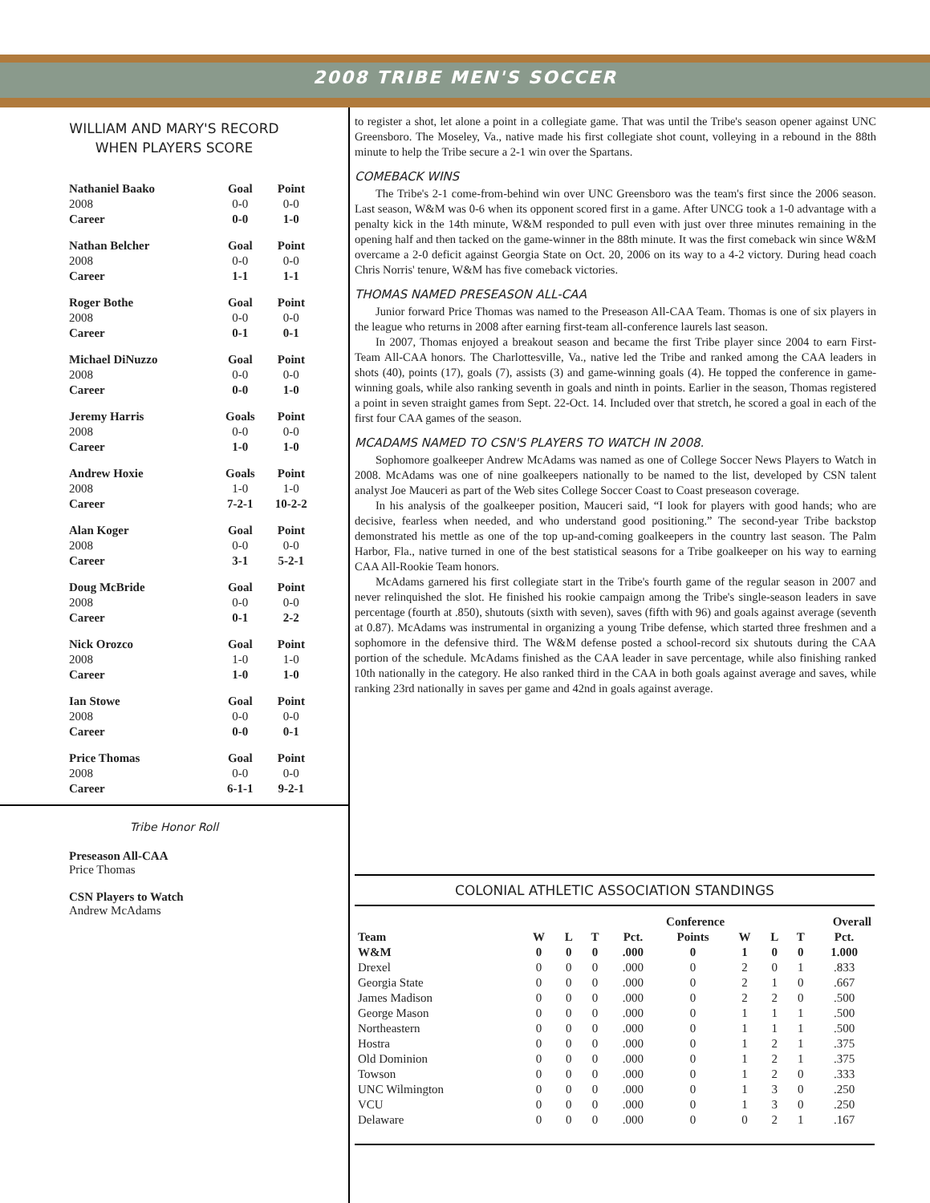2008 TRIBE MEN'S SOCCER
WILLIAM AND MARY'S RECORD
WHEN PLAYERS SCORE
| Nathaniel Baako | Goal | Point |
| 2008 | 0-0 | 0-0 |
| Career | 0-0 | 1-0 |
| Nathan Belcher | Goal | Point |
| 2008 | 0-0 | 0-0 |
| Career | 1-1 | 1-1 |
| Roger Bothe | Goal | Point |
| 2008 | 0-0 | 0-0 |
| Career | 0-1 | 0-1 |
| Michael DiNuzzo | Goal | Point |
| 2008 | 0-0 | 0-0 |
| Career | 0-0 | 1-0 |
| Jeremy Harris | Goals | Point |
| 2008 | 0-0 | 0-0 |
| Career | 1-0 | 1-0 |
| Andrew Hoxie | Goals | Point |
| 2008 | 1-0 | 1-0 |
| Career | 7-2-1 | 10-2-2 |
| Alan Koger | Goal | Point |
| 2008 | 0-0 | 0-0 |
| Career | 3-1 | 5-2-1 |
| Doug McBride | Goal | Point |
| 2008 | 0-0 | 0-0 |
| Career | 0-1 | 2-2 |
| Nick Orozco | Goal | Point |
| 2008 | 1-0 | 1-0 |
| Career | 1-0 | 1-0 |
| Ian Stowe | Goal | Point |
| 2008 | 0-0 | 0-0 |
| Career | 0-0 | 0-1 |
| Price Thomas | Goal | Point |
| 2008 | 0-0 | 0-0 |
| Career | 6-1-1 | 9-2-1 |
Tribe Honor Roll
Preseason All-CAA
Price Thomas
CSN Players to Watch
Andrew McAdams
to register a shot, let alone a point in a collegiate game. That was until the Tribe's season opener against UNC Greensboro. The Moseley, Va., native made his first collegiate shot count, volleying in a rebound in the 88th minute to help the Tribe secure a 2-1 win over the Spartans.
COMEBACK WINS
The Tribe's 2-1 come-from-behind win over UNC Greensboro was the team's first since the 2006 season. Last season, W&M was 0-6 when its opponent scored first in a game. After UNCG took a 1-0 advantage with a penalty kick in the 14th minute, W&M responded to pull even with just over three minutes remaining in the opening half and then tacked on the game-winner in the 88th minute. It was the first comeback win since W&M overcame a 2-0 deficit against Georgia State on Oct. 20, 2006 on its way to a 4-2 victory. During head coach Chris Norris' tenure, W&M has five comeback victories.
THOMAS NAMED PRESEASON ALL-CAA
Junior forward Price Thomas was named to the Preseason All-CAA Team. Thomas is one of six players in the league who returns in 2008 after earning first-team all-conference laurels last season.
In 2007, Thomas enjoyed a breakout season and became the first Tribe player since 2004 to earn First-Team All-CAA honors. The Charlottesville, Va., native led the Tribe and ranked among the CAA leaders in shots (40), points (17), goals (7), assists (3) and game-winning goals (4). He topped the conference in game-winning goals, while also ranking seventh in goals and ninth in points. Earlier in the season, Thomas registered a point in seven straight games from Sept. 22-Oct. 14. Included over that stretch, he scored a goal in each of the first four CAA games of the season.
MCADAMS NAMED TO CSN'S PLAYERS TO WATCH IN 2008.
Sophomore goalkeeper Andrew McAdams was named as one of College Soccer News Players to Watch in 2008. McAdams was one of nine goalkeepers nationally to be named to the list, developed by CSN talent analyst Joe Mauceri as part of the Web sites College Soccer Coast to Coast preseason coverage.
In his analysis of the goalkeeper position, Mauceri said, “I look for players with good hands; who are decisive, fearless when needed, and who understand good positioning.” The second-year Tribe backstop demonstrated his mettle as one of the top up-and-coming goalkeepers in the country last season. The Palm Harbor, Fla., native turned in one of the best statistical seasons for a Tribe goalkeeper on his way to earning CAA All-Rookie Team honors.
McAdams garnered his first collegiate start in the Tribe's fourth game of the regular season in 2007 and never relinquished the slot. He finished his rookie campaign among the Tribe's single-season leaders in save percentage (fourth at .850), shutouts (sixth with seven), saves (fifth with 96) and goals against average (seventh at 0.87). McAdams was instrumental in organizing a young Tribe defense, which started three freshmen and a sophomore in the defensive third. The W&M defense posted a school-record six shutouts during the CAA portion of the schedule. McAdams finished as the CAA leader in save percentage, while also finishing ranked 10th nationally in the category. He also ranked third in the CAA in both goals against average and saves, while ranking 23rd nationally in saves per game and 42nd in goals against average.
COLONIAL ATHLETIC ASSOCIATION STANDINGS
| | Conference | | | | | | | Overall | |
| --- | --- | --- | --- | --- | --- | --- | --- | --- | --- |
| Team | W | L | T | Pct. | Points | W | L | T | Pct. |
| W&M | 0 | 0 | 0 | .000 | 0 | 1 | 0 | 0 | 1.000 |
| Drexel | 0 | 0 | 0 | .000 | 0 | 2 | 0 | 1 | .833 |
| Georgia State | 0 | 0 | 0 | .000 | 0 | 2 | 1 | 0 | .667 |
| James Madison | 0 | 0 | 0 | .000 | 0 | 2 | 2 | 0 | .500 |
| George Mason | 0 | 0 | 0 | .000 | 0 | 1 | 1 | 1 | .500 |
| Northeastern | 0 | 0 | 0 | .000 | 0 | 1 | 1 | 1 | .500 |
| Hostra | 0 | 0 | 0 | .000 | 0 | 1 | 2 | 1 | .375 |
| Old Dominion | 0 | 0 | 0 | .000 | 0 | 1 | 2 | 1 | .375 |
| Towson | 0 | 0 | 0 | .000 | 0 | 1 | 2 | 0 | .333 |
| UNC Wilmington | 0 | 0 | 0 | .000 | 0 | 1 | 3 | 0 | .250 |
| VCU | 0 | 0 | 0 | .000 | 0 | 1 | 3 | 0 | .250 |
| Delaware | 0 | 0 | 0 | .000 | 0 | 0 | 2 | 1 | .167 |